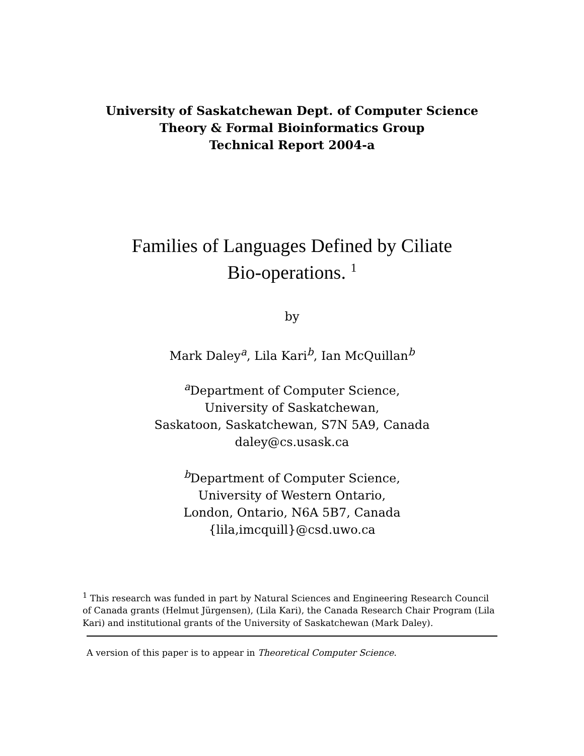University of Saskatchewan Dept. of Computer Science
Theory & Formal Bioinformatics Group
Technical Report 2004-a
Families of Languages Defined by Ciliate
Bio-operations. <sup>1</sup>
by
Mark Daley<sup>a</sup>, Lila Kari<sup>b</sup>, Ian McQuillan<sup>b</sup>
<sup>a</sup> Department of Computer Science,
University of Saskatchewan,
Saskatoon, Saskatchewan, S7N 5A9, Canada
daley@cs.usask.ca
<sup>b</sup> Department of Computer Science,
University of Western Ontario,
London, Ontario, N6A 5B7, Canada
{lila,imcquill}@csd.uwo.ca
<sup>1</sup> This research was funded in part by Natural Sciences and Engineering Research Council of Canada grants (Helmut Jürgensen), (Lila Kari), the Canada Research Chair Program (Lila Kari) and institutional grants of the University of Saskatchewan (Mark Daley).
A version of this paper is to appear in Theoretical Computer Science.